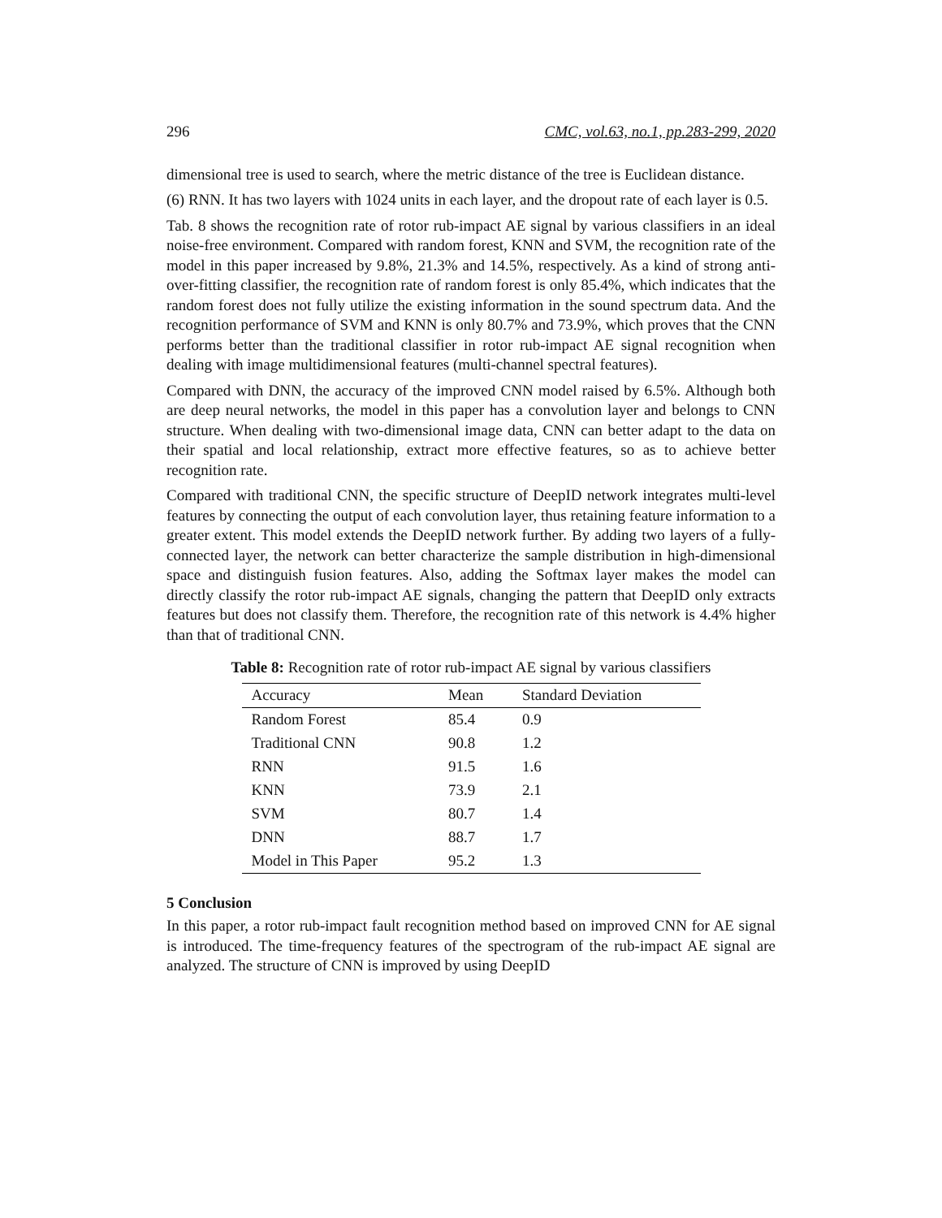296 CMC, vol.63, no.1, pp.283-299, 2020
dimensional tree is used to search, where the metric distance of the tree is Euclidean distance.
(6) RNN. It has two layers with 1024 units in each layer, and the dropout rate of each layer is 0.5.
Tab. 8 shows the recognition rate of rotor rub-impact AE signal by various classifiers in an ideal noise-free environment. Compared with random forest, KNN and SVM, the recognition rate of the model in this paper increased by 9.8%, 21.3% and 14.5%, respectively. As a kind of strong anti-over-fitting classifier, the recognition rate of random forest is only 85.4%, which indicates that the random forest does not fully utilize the existing information in the sound spectrum data. And the recognition performance of SVM and KNN is only 80.7% and 73.9%, which proves that the CNN performs better than the traditional classifier in rotor rub-impact AE signal recognition when dealing with image multidimensional features (multi-channel spectral features).
Compared with DNN, the accuracy of the improved CNN model raised by 6.5%. Although both are deep neural networks, the model in this paper has a convolution layer and belongs to CNN structure. When dealing with two-dimensional image data, CNN can better adapt to the data on their spatial and local relationship, extract more effective features, so as to achieve better recognition rate.
Compared with traditional CNN, the specific structure of DeepID network integrates multi-level features by connecting the output of each convolution layer, thus retaining feature information to a greater extent. This model extends the DeepID network further. By adding two layers of a fully-connected layer, the network can better characterize the sample distribution in high-dimensional space and distinguish fusion features. Also, adding the Softmax layer makes the model can directly classify the rotor rub-impact AE signals, changing the pattern that DeepID only extracts features but does not classify them. Therefore, the recognition rate of this network is 4.4% higher than that of traditional CNN.
Table 8: Recognition rate of rotor rub-impact AE signal by various classifiers
| Accuracy | Mean | Standard Deviation |
| --- | --- | --- |
| Random Forest | 85.4 | 0.9 |
| Traditional CNN | 90.8 | 1.2 |
| RNN | 91.5 | 1.6 |
| KNN | 73.9 | 2.1 |
| SVM | 80.7 | 1.4 |
| DNN | 88.7 | 1.7 |
| Model in This Paper | 95.2 | 1.3 |
5 Conclusion
In this paper, a rotor rub-impact fault recognition method based on improved CNN for AE signal is introduced. The time-frequency features of the spectrogram of the rub-impact AE signal are analyzed. The structure of CNN is improved by using DeepID